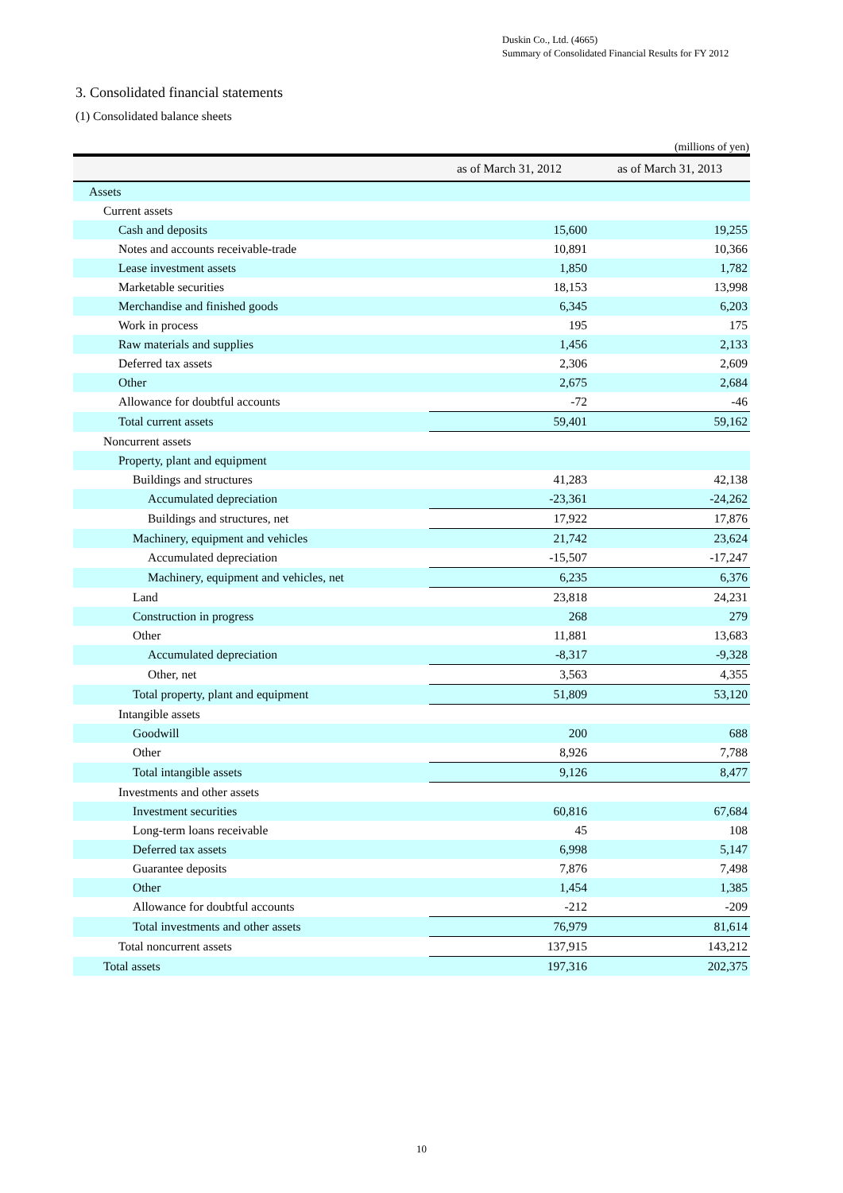Duskin Co., Ltd. (4665)
Summary of Consolidated Financial Results for FY 2012
3. Consolidated financial statements
(1) Consolidated balance sheets
(millions of yen)
| | as of March 31, 2012 | as of March 31, 2013 |
| --- | --- | --- |
| Assets | | |
| Current assets | | |
| Cash and deposits | 15,600 | 19,255 |
| Notes and accounts receivable-trade | 10,891 | 10,366 |
| Lease investment assets | 1,850 | 1,782 |
| Marketable securities | 18,153 | 13,998 |
| Merchandise and finished goods | 6,345 | 6,203 |
| Work in process | 195 | 175 |
| Raw materials and supplies | 1,456 | 2,133 |
| Deferred tax assets | 2,306 | 2,609 |
| Other | 2,675 | 2,684 |
| Allowance for doubtful accounts | -72 | -46 |
| Total current assets | 59,401 | 59,162 |
| Noncurrent assets | | |
| Property, plant and equipment | | |
| Buildings and structures | 41,283 | 42,138 |
| Accumulated depreciation | -23,361 | -24,262 |
| Buildings and structures, net | 17,922 | 17,876 |
| Machinery, equipment and vehicles | 21,742 | 23,624 |
| Accumulated depreciation | -15,507 | -17,247 |
| Machinery, equipment and vehicles, net | 6,235 | 6,376 |
| Land | 23,818 | 24,231 |
| Construction in progress | 268 | 279 |
| Other | 11,881 | 13,683 |
| Accumulated depreciation | -8,317 | -9,328 |
| Other, net | 3,563 | 4,355 |
| Total property, plant and equipment | 51,809 | 53,120 |
| Intangible assets | | |
| Goodwill | 200 | 688 |
| Other | 8,926 | 7,788 |
| Total intangible assets | 9,126 | 8,477 |
| Investments and other assets | | |
| Investment securities | 60,816 | 67,684 |
| Long-term loans receivable | 45 | 108 |
| Deferred tax assets | 6,998 | 5,147 |
| Guarantee deposits | 7,876 | 7,498 |
| Other | 1,454 | 1,385 |
| Allowance for doubtful accounts | -212 | -209 |
| Total investments and other assets | 76,979 | 81,614 |
| Total noncurrent assets | 137,915 | 143,212 |
| Total assets | 197,316 | 202,375 |
10